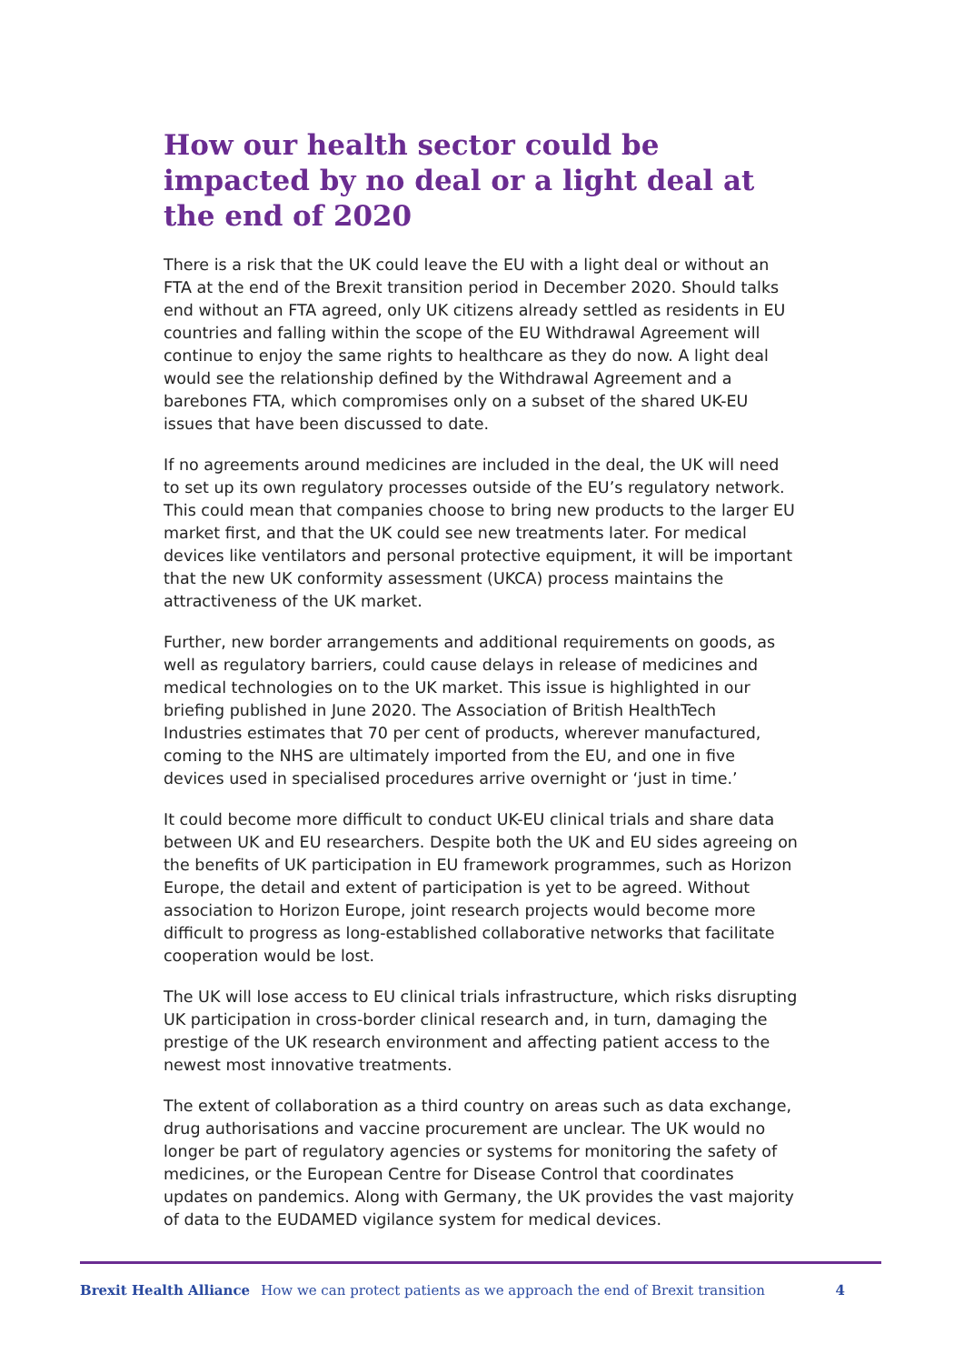How our health sector could be impacted by no deal or a light deal at the end of 2020
There is a risk that the UK could leave the EU with a light deal or without an FTA at the end of the Brexit transition period in December 2020. Should talks end without an FTA agreed, only UK citizens already settled as residents in EU countries and falling within the scope of the EU Withdrawal Agreement will continue to enjoy the same rights to healthcare as they do now. A light deal would see the relationship defined by the Withdrawal Agreement and a barebones FTA, which compromises only on a subset of the shared UK-EU issues that have been discussed to date.
If no agreements around medicines are included in the deal, the UK will need to set up its own regulatory processes outside of the EU’s regulatory network. This could mean that companies choose to bring new products to the larger EU market first, and that the UK could see new treatments later. For medical devices like ventilators and personal protective equipment, it will be important that the new UK conformity assessment (UKCA) process maintains the attractiveness of the UK market.
Further, new border arrangements and additional requirements on goods, as well as regulatory barriers, could cause delays in release of medicines and medical technologies on to the UK market. This issue is highlighted in our briefing published in June 2020. The Association of British HealthTech Industries estimates that 70 per cent of products, wherever manufactured, coming to the NHS are ultimately imported from the EU, and one in five devices used in specialised procedures arrive overnight or ‘just in time.’
It could become more difficult to conduct UK-EU clinical trials and share data between UK and EU researchers. Despite both the UK and EU sides agreeing on the benefits of UK participation in EU framework programmes, such as Horizon Europe, the detail and extent of participation is yet to be agreed. Without association to Horizon Europe, joint research projects would become more difficult to progress as long-established collaborative networks that facilitate cooperation would be lost.
The UK will lose access to EU clinical trials infrastructure, which risks disrupting UK participation in cross-border clinical research and, in turn, damaging the prestige of the UK research environment and affecting patient access to the newest most innovative treatments.
The extent of collaboration as a third country on areas such as data exchange, drug authorisations and vaccine procurement are unclear. The UK would no longer be part of regulatory agencies or systems for monitoring the safety of medicines, or the European Centre for Disease Control that coordinates updates on pandemics. Along with Germany, the UK provides the vast majority of data to the EUDAMED vigilance system for medical devices.
Brexit Health Alliance How we can protect patients as we approach the end of Brexit transition 4